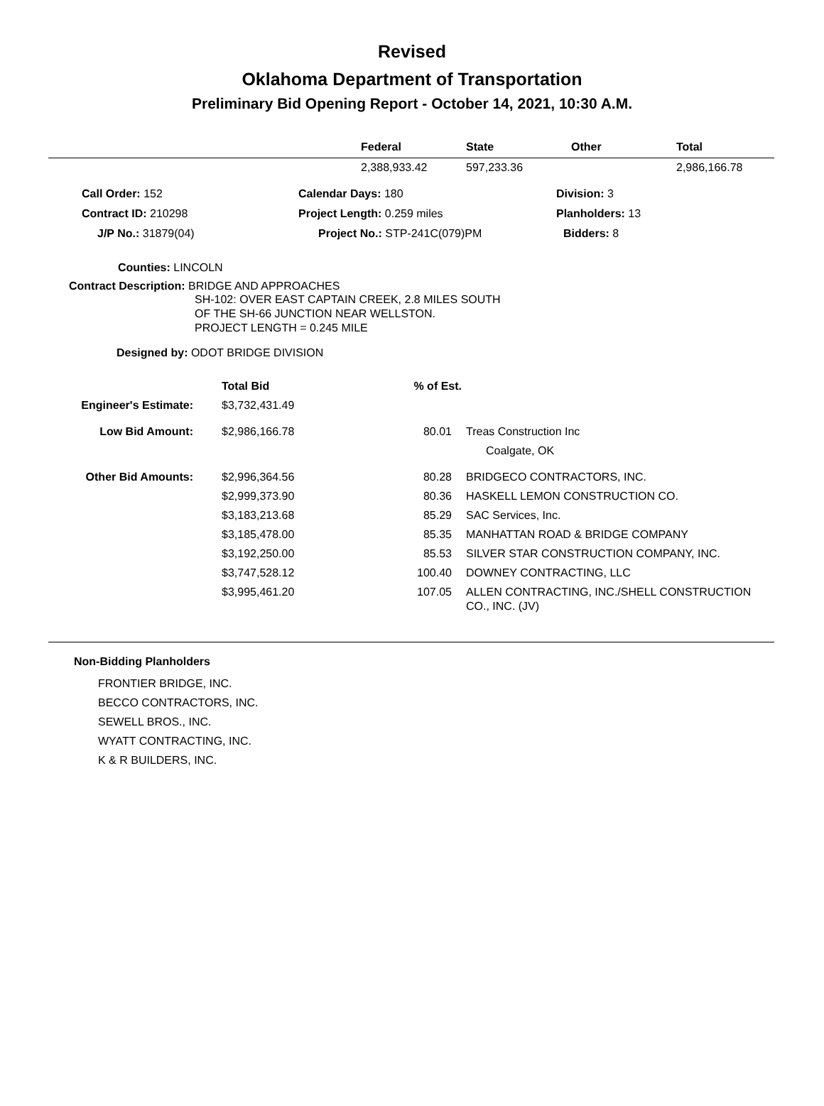Revised
Oklahoma Department of Transportation
Preliminary Bid Opening Report - October 14, 2021, 10:30 A.M.
| | Federal | State | Other | Total |
| --- | --- | --- | --- | --- |
| | 2,388,933.42 | 597,233.36 | | 2,986,166.78 |
| Call Order: 152 | Calendar Days: 180 | Division: 3 |
| Contract ID: 210298 | Project Length: 0.259 miles | Planholders: 13 |
| J/P No.: 31879(04) | Project No.: STP-241C(079)PM | Bidders: 8 |
Counties: LINCOLN
Contract Description: BRIDGE AND APPROACHES
SH-102: OVER EAST CAPTAIN CREEK, 2.8 MILES SOUTH
OF THE SH-66 JUNCTION NEAR WELLSTON.
PROJECT LENGTH = 0.245 MILE
Designed by: ODOT BRIDGE DIVISION
| | Total Bid | % of Est. | |
| Engineer's Estimate: | $3,732,431.49 | | |
| Low Bid Amount: | $2,986,166.78 | 80.01 | Treas Construction Inc Coalgate, OK |
| Other Bid Amounts: | $2,996,364.56 | 80.28 | BRIDGECO CONTRACTORS, INC. |
| | $2,999,373.90 | 80.36 | HASKELL LEMON CONSTRUCTION CO. |
| | $3,183,213.68 | 85.29 | SAC Services, Inc. |
| | $3,185,478.00 | 85.35 | MANHATTAN ROAD & BRIDGE COMPANY |
| | $3,192,250.00 | 85.53 | SILVER STAR CONSTRUCTION COMPANY, INC. |
| | $3,747,528.12 | 100.40 | DOWNEY CONTRACTING, LLC |
| | $3,995,461.20 | 107.05 | ALLEN CONTRACTING, INC./SHELL CONSTRUCTION CO., INC. (JV) |
Non-Bidding Planholders
FRONTIER BRIDGE, INC.
BECCO CONTRACTORS, INC.
SEWELL BROS., INC.
WYATT CONTRACTING, INC.
K & R BUILDERS, INC.